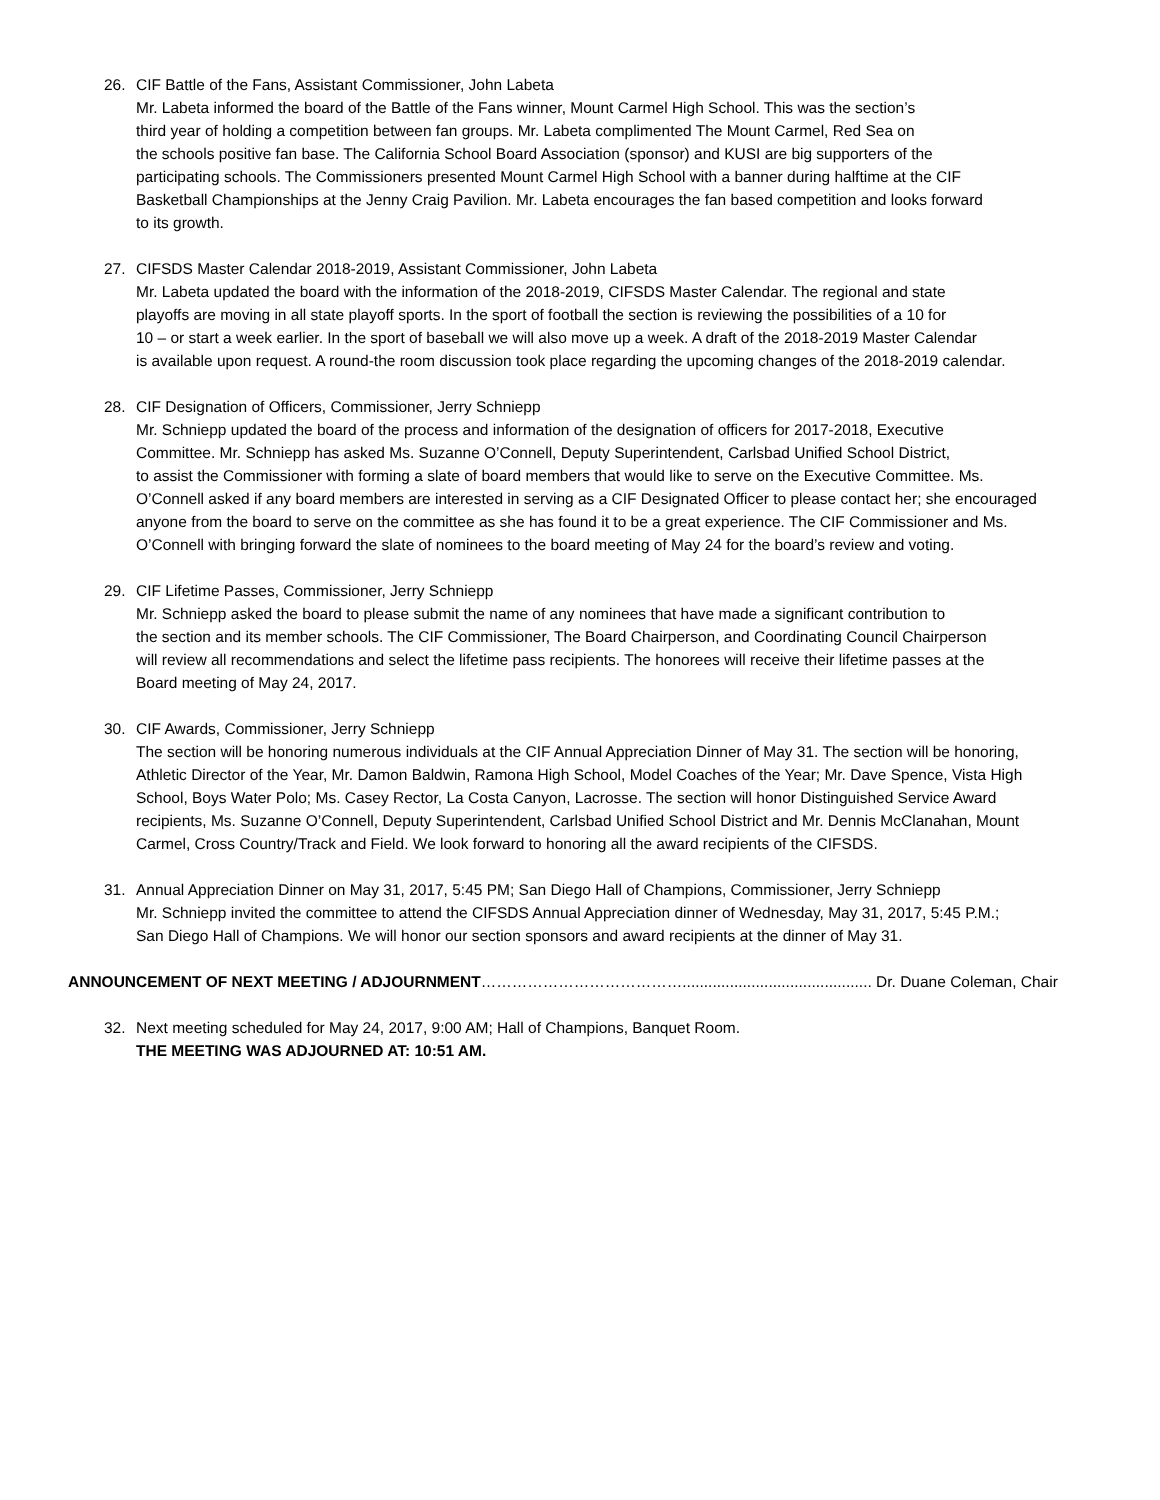26. CIF Battle of the Fans, Assistant Commissioner, John Labeta
Mr. Labeta informed the board of the Battle of the Fans winner, Mount Carmel High School. This was the section’s
third year of holding a competition between fan groups. Mr. Labeta complimented The Mount Carmel, Red Sea on
the schools positive fan base. The California School Board Association (sponsor) and KUSI are big supporters of the
participating schools. The Commissioners presented Mount Carmel High School with a banner during halftime at the CIF
Basketball Championships at the Jenny Craig Pavilion. Mr. Labeta encourages the fan based competition and looks forward
to its growth.
27. CIFSDS Master Calendar 2018-2019, Assistant Commissioner, John Labeta
Mr. Labeta updated the board with the information of the 2018-2019, CIFSDS Master Calendar. The regional and state
playoffs are moving in all state playoff sports. In the sport of football the section is reviewing the possibilities of a 10 for
10 – or start a week earlier. In the sport of baseball we will also move up a week. A draft of the 2018-2019 Master Calendar
is available upon request. A round-the room discussion took place regarding the upcoming changes of the 2018-2019 calendar.
28. CIF Designation of Officers, Commissioner, Jerry Schniepp
Mr. Schniepp updated the board of the process and information of the designation of officers for 2017-2018, Executive
Committee. Mr. Schniepp has asked Ms. Suzanne O’Connell, Deputy Superintendent, Carlsbad Unified School District,
to assist the Commissioner with forming a slate of board members that would like to serve on the Executive Committee. Ms.
O’Connell asked if any board members are interested in serving as a CIF Designated Officer to please contact her; she encouraged
anyone from the board to serve on the committee as she has found it to be a great experience. The CIF Commissioner and Ms.
O’Connell with bringing forward the slate of nominees to the board meeting of May 24 for the board’s review and voting.
29. CIF Lifetime Passes, Commissioner, Jerry Schniepp
Mr. Schniepp asked the board to please submit the name of any nominees that have made a significant contribution to
the section and its member schools. The CIF Commissioner, The Board Chairperson, and Coordinating Council Chairperson
will review all recommendations and select the lifetime pass recipients. The honorees will receive their lifetime passes at the
Board meeting of May 24, 2017.
30. CIF Awards, Commissioner, Jerry Schniepp
The section will be honoring numerous individuals at the CIF Annual Appreciation Dinner of May 31. The section will be honoring,
Athletic Director of the Year, Mr. Damon Baldwin, Ramona High School, Model Coaches of the Year; Mr. Dave Spence, Vista High
School, Boys Water Polo; Ms. Casey Rector, La Costa Canyon, Lacrosse. The section will honor Distinguished Service Award
recipients, Ms. Suzanne O’Connell, Deputy Superintendent, Carlsbad Unified School District and Mr. Dennis McClanahan, Mount
Carmel, Cross Country/Track and Field. We look forward to honoring all the award recipients of the CIFSDS.
31. Annual Appreciation Dinner on May 31, 2017, 5:45 PM; San Diego Hall of Champions, Commissioner, Jerry Schniepp
Mr. Schniepp invited the committee to attend the CIFSDS Annual Appreciation dinner of Wednesday, May 31, 2017, 5:45 P.M.;
San Diego Hall of Champions. We will honor our section sponsors and award recipients at the dinner of May 31.
ANNOUNCEMENT OF NEXT MEETING / ADJOURNMENT…………………………………............................................ Dr. Duane Coleman, Chair
32. Next meeting scheduled for May 24, 2017, 9:00 AM; Hall of Champions, Banquet Room.
THE MEETING WAS ADJOURNED AT: 10:51 AM.